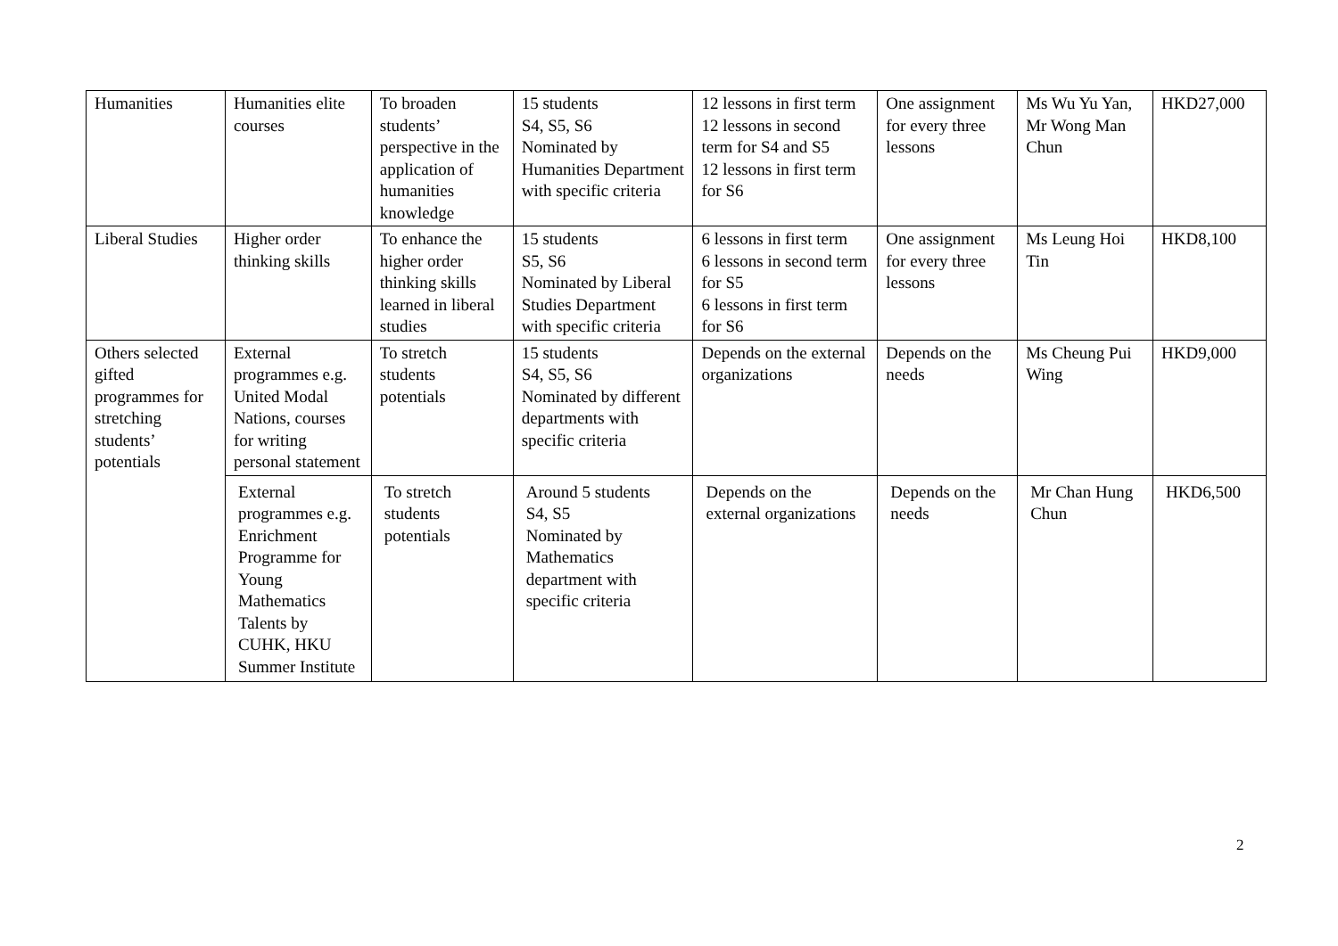| Humanities | Humanities elite courses | To broaden students’ perspective in the application of humanities knowledge | 15 students S4, S5, S6 Nominated by Humanities Department with specific criteria | 12 lessons in first term 12 lessons in second term for S4 and S5 12 lessons in first term for S6 | One assignment for every three lessons | Ms Wu Yu Yan, Mr Wong Man Chun | HKD27,000 |
| Liberal Studies | Higher order thinking skills | To enhance the higher order thinking skills learned in liberal studies | 15 students S5, S6 Nominated by Liberal Studies Department with specific criteria | 6 lessons in first term 6 lessons in second term for S5 6 lessons in first term for S6 | One assignment for every three lessons | Ms Leung Hoi Tin | HKD8,100 |
| Others selected gifted programmes for stretching students’ potentials | External programmes e.g. United Modal Nations, courses for writing personal statement | To stretch students potentials | 15 students S4, S5, S6 Nominated by different departments with specific criteria | Depends on the external organizations | Depends on the needs | Ms Cheung Pui Wing | HKD9,000 |
| | External programmes e.g. Enrichment Programme for Young Mathematics Talents by CUHK, HKU Summer Institute | To stretch students potentials | Around 5 students S4, S5 Nominated by Mathematics department with specific criteria | Depends on the external organizations | Depends on the needs | Mr Chan Hung Chun | HKD6,500 |
2